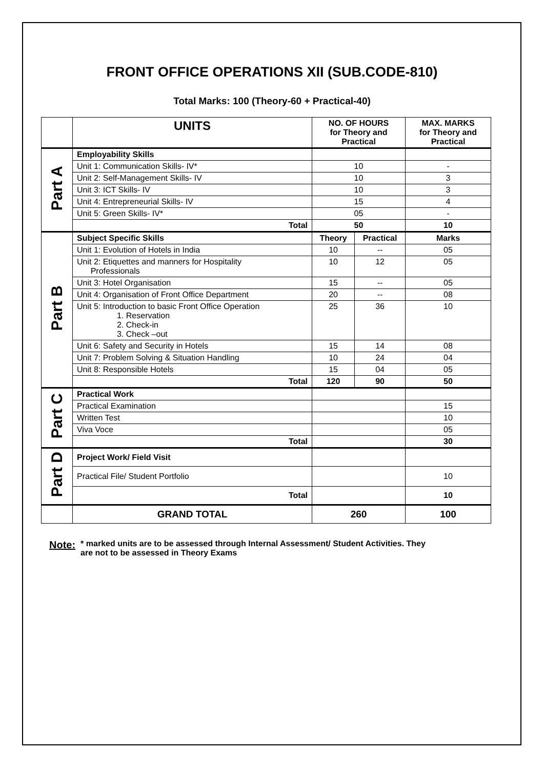FRONT OFFICE OPERATIONS XII (SUB.CODE-810)
Total Marks: 100 (Theory-60 + Practical-40)
| | UNITS | NO. OF HOURS for Theory and Practical | | MAX. MARKS for Theory and Practical |
| --- | --- | --- | --- | --- |
| Part A | Employability Skills | | | |
| | Unit 1: Communication Skills- IV* | 10 | | - |
| | Unit 2: Self-Management Skills- IV | 10 | | 3 |
| | Unit 3: ICT Skills- IV | 10 | | 3 |
| | Unit 4: Entrepreneurial Skills- IV | 15 | | 4 |
| | Unit 5: Green Skills- IV* | 05 | | - |
| | Total | 50 | | 10 |
| Part B | Subject Specific Skills | Theory | Practical | Marks |
| | Unit 1: Evolution of Hotels in India | 10 | -- | 05 |
| | Unit 2: Etiquettes and manners for Hospitality Professionals | 10 | 12 | 05 |
| | Unit 3: Hotel Organisation | 15 | -- | 05 |
| | Unit 4: Organisation of Front Office Department | 20 | -- | 08 |
| | Unit 5: Introduction to basic Front Office Operation 1. Reservation 2. Check-in 3. Check –out | 25 | 36 | 10 |
| | Unit 6: Safety and Security in Hotels | 15 | 14 | 08 |
| | Unit 7: Problem Solving & Situation Handling | 10 | 24 | 04 |
| | Unit 8: Responsible Hotels | 15 | 04 | 05 |
| | Total | 120 | 90 | 50 |
| Part C | Practical Work | | | |
| | Practical Examination | | | 15 |
| | Written Test | | | 10 |
| | Viva Voce | | | 05 |
| | Total | | | 30 |
| Part D | Project Work/ Field Visit | | | |
| | Practical File/ Student Portfolio | | | 10 |
| | Total | | | 10 |
| | GRAND TOTAL | 260 | | 100 |
Note:
* marked units are to be assessed through Internal Assessment/ Student Activities. They
are not to be assessed in Theory Exams